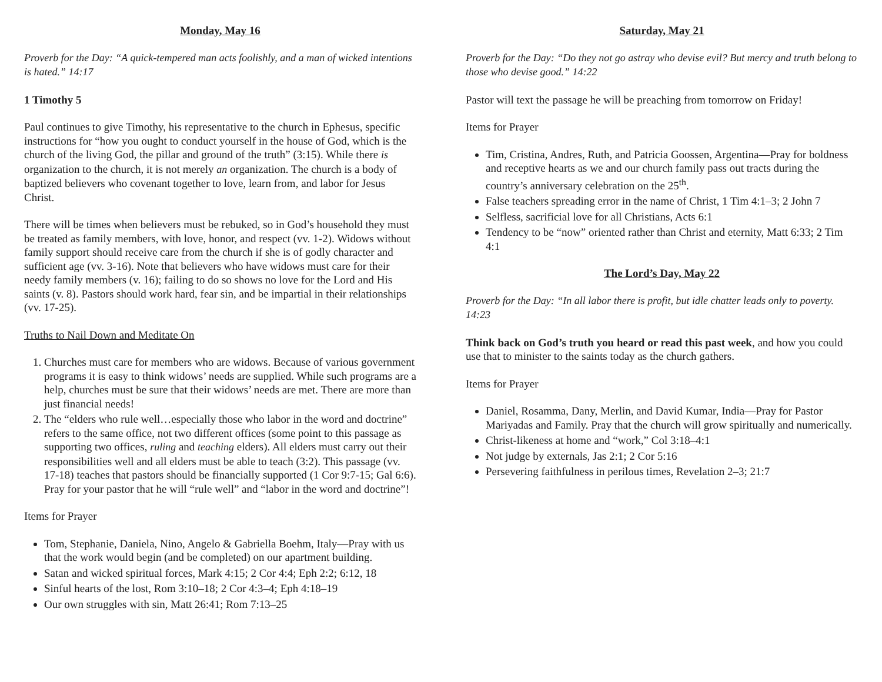Monday, May 16
Proverb for the Day: “A quick-tempered man acts foolishly, and a man of wicked intentions is hated.” 14:17
1 Timothy 5
Paul continues to give Timothy, his representative to the church in Ephesus, specific instructions for “how you ought to conduct yourself in the house of God, which is the church of the living God, the pillar and ground of the truth” (3:15). While there is organization to the church, it is not merely an organization. The church is a body of baptized believers who covenant together to love, learn from, and labor for Jesus Christ.
There will be times when believers must be rebuked, so in God’s household they must be treated as family members, with love, honor, and respect (vv. 1-2). Widows without family support should receive care from the church if she is of godly character and sufficient age (vv. 3-16). Note that believers who have widows must care for their needy family members (v. 16); failing to do so shows no love for the Lord and His saints (v. 8). Pastors should work hard, fear sin, and be impartial in their relationships (vv. 17-25).
Truths to Nail Down and Meditate On
1. Churches must care for members who are widows. Because of various government programs it is easy to think widows’ needs are supplied. While such programs are a help, churches must be sure that their widows’ needs are met. There are more than just financial needs!
2. The “elders who rule well…especially those who labor in the word and doctrine” refers to the same office, not two different offices (some point to this passage as supporting two offices, ruling and teaching elders). All elders must carry out their responsibilities well and all elders must be able to teach (3:2). This passage (vv. 17-18) teaches that pastors should be financially supported (1 Cor 9:7-15; Gal 6:6). Pray for your pastor that he will “rule well” and “labor in the word and doctrine”!
Items for Prayer
Tom, Stephanie, Daniela, Nino, Angelo & Gabriella Boehm, Italy—Pray with us that the work would begin (and be completed) on our apartment building.
Satan and wicked spiritual forces, Mark 4:15; 2 Cor 4:4; Eph 2:2; 6:12, 18
Sinful hearts of the lost, Rom 3:10–18; 2 Cor 4:3–4; Eph 4:18–19
Our own struggles with sin, Matt 26:41; Rom 7:13–25
Saturday, May 21
Proverb for the Day: “Do they not go astray who devise evil? But mercy and truth belong to those who devise good.” 14:22
Pastor will text the passage he will be preaching from tomorrow on Friday!
Items for Prayer
Tim, Cristina, Andres, Ruth, and Patricia Goossen, Argentina—Pray for boldness and receptive hearts as we and our church family pass out tracts during the country’s anniversary celebration on the 25<sup>th</sup>.
False teachers spreading error in the name of Christ, 1 Tim 4:1–3; 2 John 7
Selfless, sacrificial love for all Christians, Acts 6:1
Tendency to be “now” oriented rather than Christ and eternity, Matt 6:33; 2 Tim 4:1
The Lord’s Day, May 22
Proverb for the Day: “In all labor there is profit, but idle chatter leads only to poverty. 14:23
Think back on God’s truth you heard or read this past week, and how you could use that to minister to the saints today as the church gathers.
Items for Prayer
Daniel, Rosamma, Dany, Merlin, and David Kumar, India—Pray for Pastor Mariyadas and Family. Pray that the church will grow spiritually and numerically.
Christ-likeness at home and “work,” Col 3:18–4:1
Not judge by externals, Jas 2:1; 2 Cor 5:16
Persevering faithfulness in perilous times, Revelation 2–3; 21:7